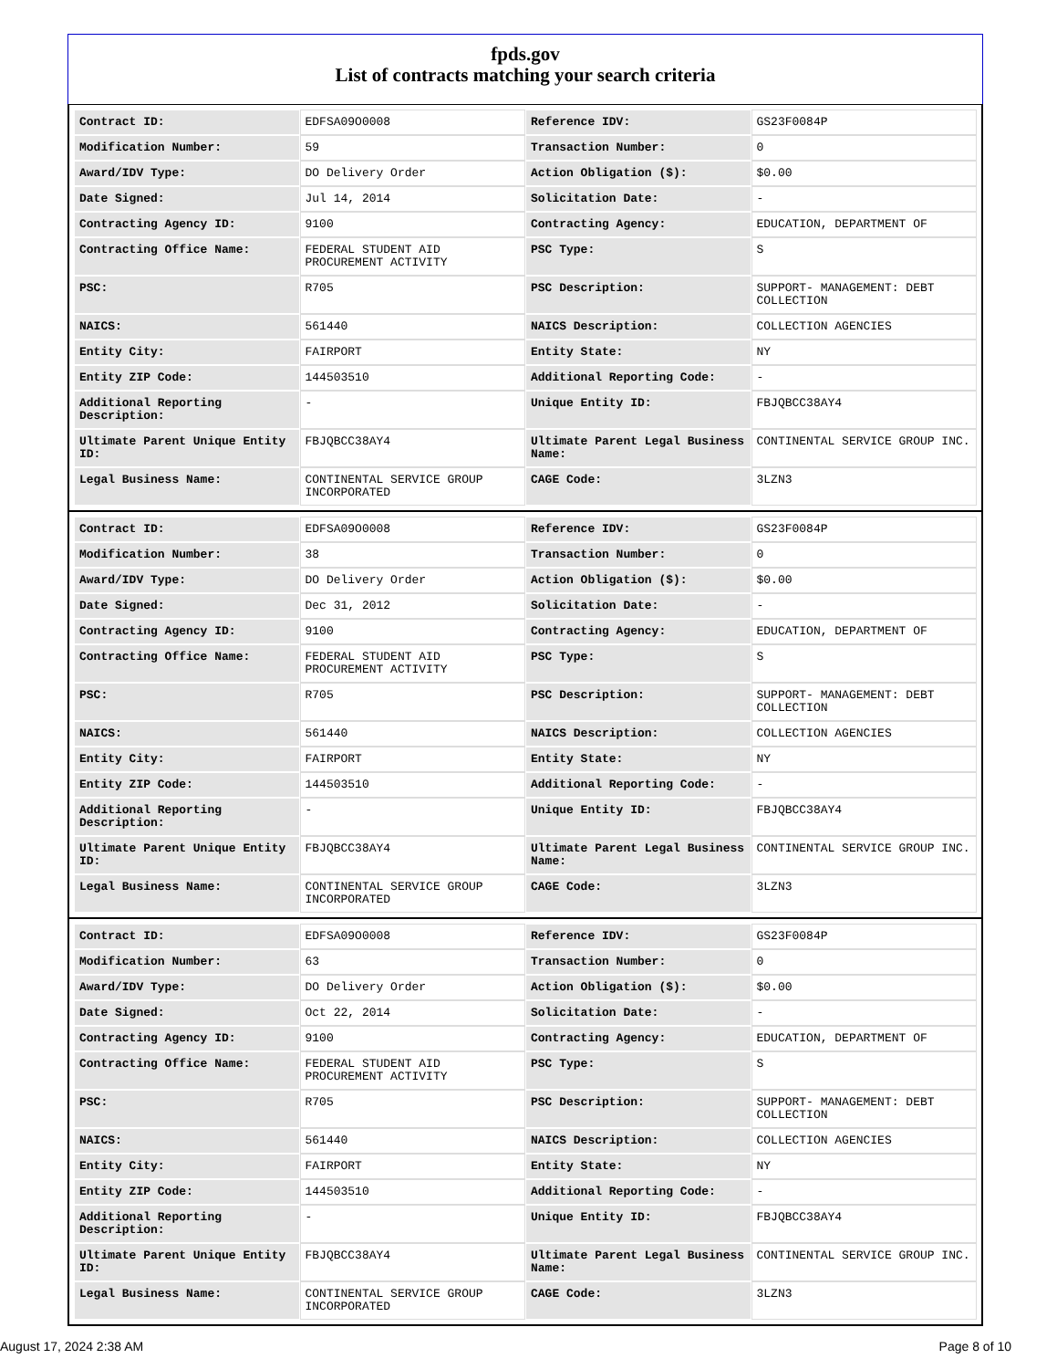fpds.gov
List of contracts matching your search criteria
| Contract ID: | EDFSA09O0008 | Reference IDV: | GS23F0084P |
| Modification Number: | 59 | Transaction Number: | 0 |
| Award/IDV Type: | DO Delivery Order | Action Obligation ($): | $0.00 |
| Date Signed: | Jul 14, 2014 | Solicitation Date: | - |
| Contracting Agency ID: | 9100 | Contracting Agency: | EDUCATION, DEPARTMENT OF |
| Contracting Office Name: | FEDERAL STUDENT AID PROCUREMENT ACTIVITY | PSC Type: | S |
| PSC: | R705 | PSC Description: | SUPPORT- MANAGEMENT: DEBT COLLECTION |
| NAICS: | 561440 | NAICS Description: | COLLECTION AGENCIES |
| Entity City: | FAIRPORT | Entity State: | NY |
| Entity ZIP Code: | 144503510 | Additional Reporting Code: | - |
| Additional Reporting Description: | - | Unique Entity ID: | FBJQBCC38AY4 |
| Ultimate Parent Unique Entity ID: | FBJQBCC38AY4 | Ultimate Parent Legal Business Name: | CONTINENTAL SERVICE GROUP INC. |
| Legal Business Name: | CONTINENTAL SERVICE GROUP INCORPORATED | CAGE Code: | 3LZN3 |
| Contract ID: | EDFSA09O0008 | Reference IDV: | GS23F0084P |
| Modification Number: | 38 | Transaction Number: | 0 |
| Award/IDV Type: | DO Delivery Order | Action Obligation ($): | $0.00 |
| Date Signed: | Dec 31, 2012 | Solicitation Date: | - |
| Contracting Agency ID: | 9100 | Contracting Agency: | EDUCATION, DEPARTMENT OF |
| Contracting Office Name: | FEDERAL STUDENT AID PROCUREMENT ACTIVITY | PSC Type: | S |
| PSC: | R705 | PSC Description: | SUPPORT- MANAGEMENT: DEBT COLLECTION |
| NAICS: | 561440 | NAICS Description: | COLLECTION AGENCIES |
| Entity City: | FAIRPORT | Entity State: | NY |
| Entity ZIP Code: | 144503510 | Additional Reporting Code: | - |
| Additional Reporting Description: | - | Unique Entity ID: | FBJQBCC38AY4 |
| Ultimate Parent Unique Entity ID: | FBJQBCC38AY4 | Ultimate Parent Legal Business Name: | CONTINENTAL SERVICE GROUP INC. |
| Legal Business Name: | CONTINENTAL SERVICE GROUP INCORPORATED | CAGE Code: | 3LZN3 |
| Contract ID: | EDFSA09O0008 | Reference IDV: | GS23F0084P |
| Modification Number: | 63 | Transaction Number: | 0 |
| Award/IDV Type: | DO Delivery Order | Action Obligation ($): | $0.00 |
| Date Signed: | Oct 22, 2014 | Solicitation Date: | - |
| Contracting Agency ID: | 9100 | Contracting Agency: | EDUCATION, DEPARTMENT OF |
| Contracting Office Name: | FEDERAL STUDENT AID PROCUREMENT ACTIVITY | PSC Type: | S |
| PSC: | R705 | PSC Description: | SUPPORT- MANAGEMENT: DEBT COLLECTION |
| NAICS: | 561440 | NAICS Description: | COLLECTION AGENCIES |
| Entity City: | FAIRPORT | Entity State: | NY |
| Entity ZIP Code: | 144503510 | Additional Reporting Code: | - |
| Additional Reporting Description: | - | Unique Entity ID: | FBJQBCC38AY4 |
| Ultimate Parent Unique Entity ID: | FBJQBCC38AY4 | Ultimate Parent Legal Business Name: | CONTINENTAL SERVICE GROUP INC. |
| Legal Business Name: | CONTINENTAL SERVICE GROUP INCORPORATED | CAGE Code: | 3LZN3 |
August 17, 2024 2:38 AM Page 8 of 10